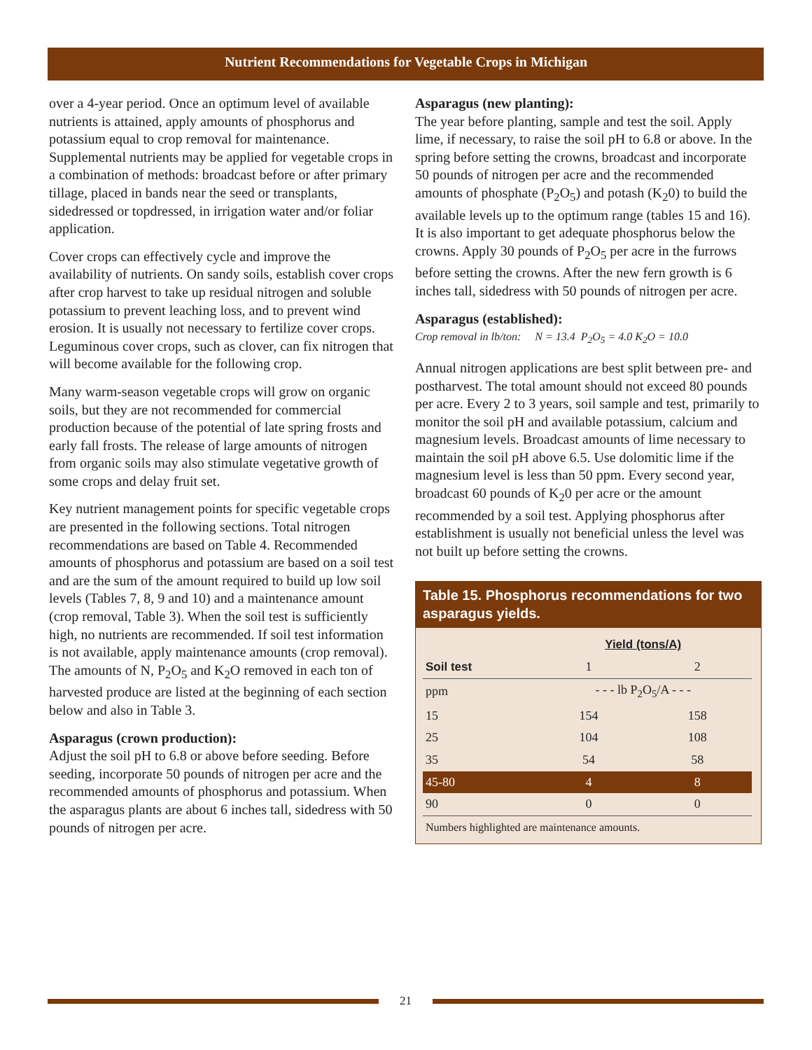Nutrient Recommendations for Vegetable Crops in Michigan
over a 4-year period. Once an optimum level of available nutrients is attained, apply amounts of phosphorus and potassium equal to crop removal for maintenance. Supplemental nutrients may be applied for vegetable crops in a combination of methods: broadcast before or after primary tillage, placed in bands near the seed or transplants, sidedressed or topdressed, in irrigation water and/or foliar application.
Cover crops can effectively cycle and improve the availability of nutrients. On sandy soils, establish cover crops after crop harvest to take up residual nitrogen and soluble potassium to prevent leaching loss, and to prevent wind erosion. It is usually not necessary to fertilize cover crops. Leguminous cover crops, such as clover, can fix nitrogen that will become available for the following crop.
Many warm-season vegetable crops will grow on organic soils, but they are not recommended for commercial production because of the potential of late spring frosts and early fall frosts. The release of large amounts of nitrogen from organic soils may also stimulate vegetative growth of some crops and delay fruit set.
Key nutrient management points for specific vegetable crops are presented in the following sections. Total nitrogen recommendations are based on Table 4. Recommended amounts of phosphorus and potassium are based on a soil test and are the sum of the amount required to build up low soil levels (Tables 7, 8, 9 and 10) and a maintenance amount (crop removal, Table 3). When the soil test is sufficiently high, no nutrients are recommended. If soil test information is not available, apply maintenance amounts (crop removal). The amounts of N, P<sub>2</sub>O<sub>5</sub> and K<sub>2</sub>O removed in each ton of harvested produce are listed at the beginning of each section below and also in Table 3.
Asparagus (crown production):
Adjust the soil pH to 6.8 or above before seeding. Before seeding, incorporate 50 pounds of nitrogen per acre and the recommended amounts of phosphorus and potassium. When the asparagus plants are about 6 inches tall, sidedress with 50 pounds of nitrogen per acre.
Asparagus (new planting):
The year before planting, sample and test the soil. Apply lime, if necessary, to raise the soil pH to 6.8 or above. In the spring before setting the crowns, broadcast and incorporate 50 pounds of nitrogen per acre and the recommended amounts of phosphate (P<sub>2</sub>O<sub>5</sub>) and potash (K<sub>2</sub>0) to build the available levels up to the optimum range (tables 15 and 16). It is also important to get adequate phosphorus below the crowns. Apply 30 pounds of P<sub>2</sub>O<sub>5</sub> per acre in the furrows before setting the crowns. After the new fern growth is 6 inches tall, sidedress with 50 pounds of nitrogen per acre.
Asparagus (established):
Crop removal in lb/ton: N = 13.4 P<sub>2</sub>O<sub>5</sub> = 4.0 K<sub>2</sub>O = 10.0
Annual nitrogen applications are best split between pre- and postharvest. The total amount should not exceed 80 pounds per acre. Every 2 to 3 years, soil sample and test, primarily to monitor the soil pH and available potassium, calcium and magnesium levels. Broadcast amounts of lime necessary to maintain the soil pH above 6.5. Use dolomitic lime if the magnesium level is less than 50 ppm. Every second year, broadcast 60 pounds of K<sub>2</sub>0 per acre or the amount recommended by a soil test. Applying phosphorus after establishment is usually not beneficial unless the level was not built up before setting the crowns.
Table 15. Phosphorus recommendations for two asparagus yields.
| | Yield (tons/A) | |
| --- | --- | --- |
| Soil test | 1 | 2 |
| ppm | - - - lb P<sub>2</sub>O<sub>5</sub>/A - - - | |
| 15 | 154 | 158 |
| 25 | 104 | 108 |
| 35 | 54 | 58 |
| 45-80 | 4 | 8 |
| 90 | 0 | 0 |
| Numbers highlighted are maintenance amounts. | | |
21